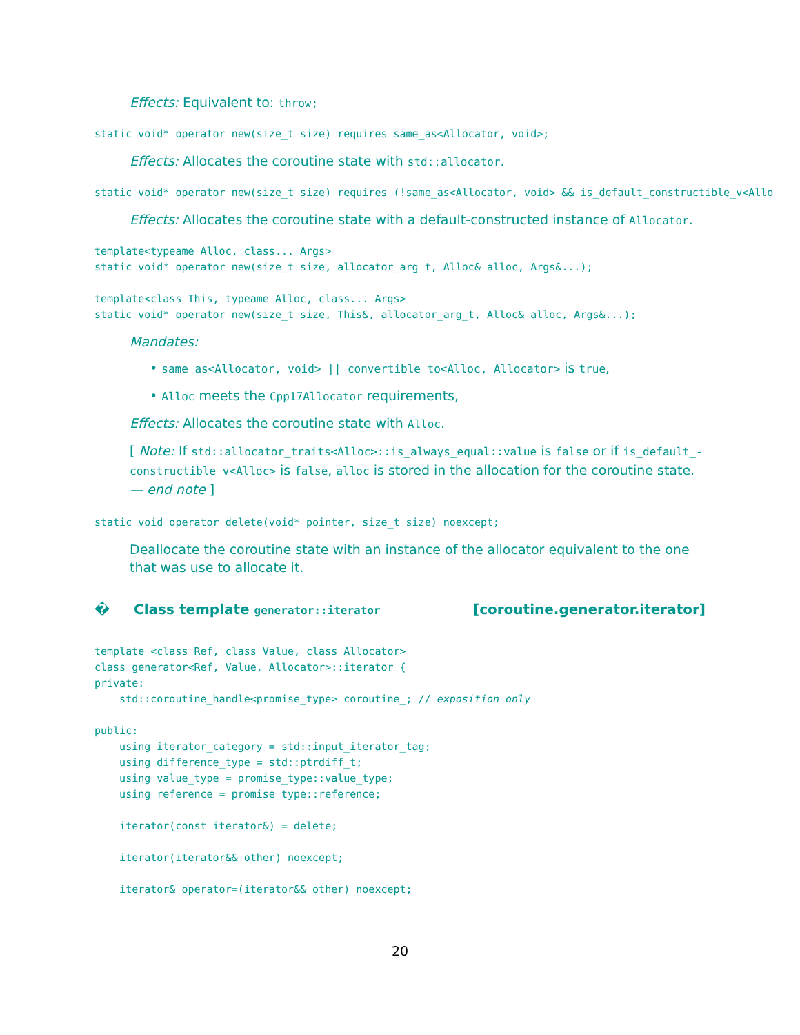Effects: Equivalent to: throw;
static void* operator new(size_t size) requires same_as<Allocator, void>;
Effects: Allocates the coroutine state with std::allocator.
static void* operator new(size_t size) requires (!same_as<Allocator, void> && is_default_constructible_v<Allo
Effects: Allocates the coroutine state with a default-constructed instance of Allocator.
template<typeame Alloc, class... Args>
static void* operator new(size_t size, allocator_arg_t, Alloc& alloc, Args&...);

template<class This, typeame Alloc, class... Args>
static void* operator new(size_t size, This&, allocator_arg_t, Alloc& alloc, Args&...);
Mandates:
• same_as<Allocator, void> || convertible_to<Alloc, Allocator> is true,
• Alloc meets the Cpp17Allocator requirements,
Effects: Allocates the coroutine state with Alloc.
[ Note: If std::allocator_traits<Alloc>::is_always_equal::value is false or if is_default_-constructible_v<Alloc> is false, alloc is stored in the allocation for the coroutine state. — end note ]
static void operator delete(void* pointer, size_t size) noexcept;
Deallocate the coroutine state with an instance of the allocator equivalent to the one that was use to allocate it.
� Class template generator::iterator [coroutine.generator.iterator]
template <class Ref, class Value, class Allocator>
class generator<Ref, Value, Allocator>::iterator {
private:
    std::coroutine_handle<promise_type> coroutine_; // exposition only

public:
    using iterator_category = std::input_iterator_tag;
    using difference_type = std::ptrdiff_t;
    using value_type = promise_type::value_type;
    using reference = promise_type::reference;

    iterator(const iterator&) = delete;

    iterator(iterator&& other) noexcept;

    iterator& operator=(iterator&& other) noexcept;
20